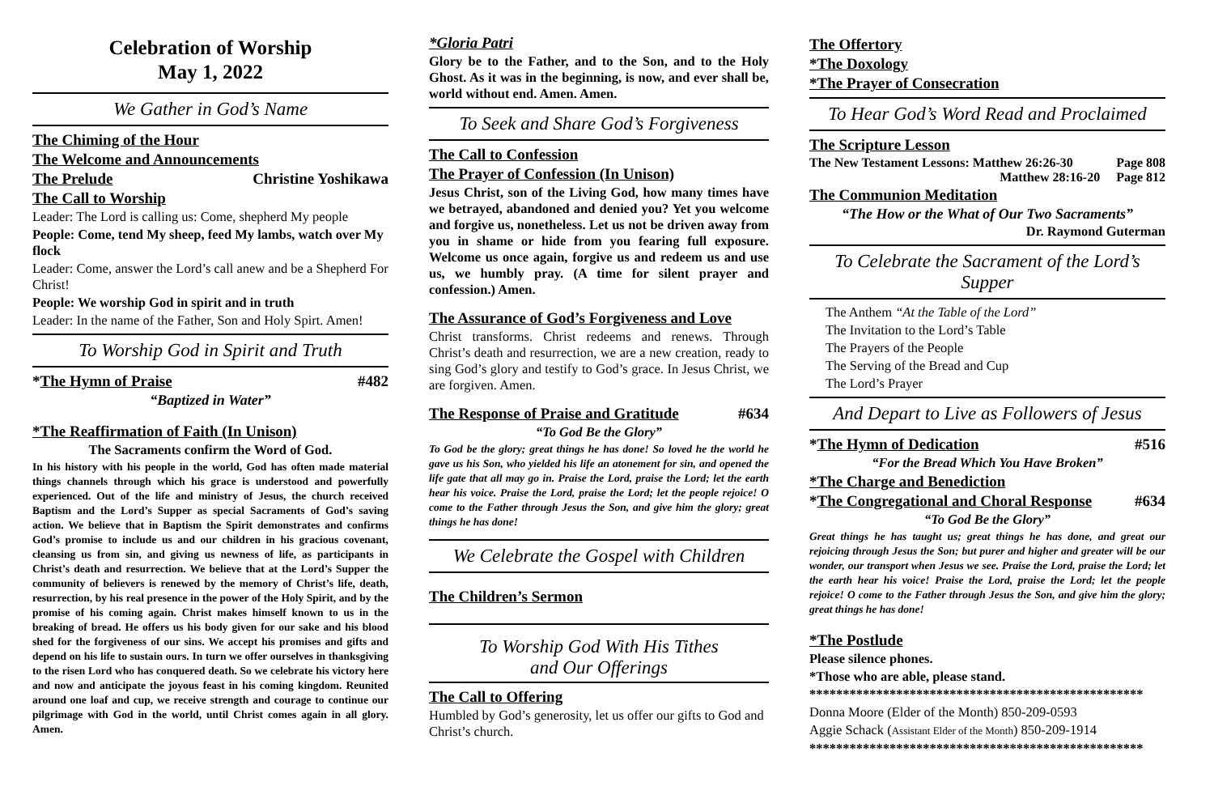Celebration of Worship
May 1, 2022
We Gather in God’s Name
The Chiming of the Hour
The Welcome and Announcements
The Prelude Christine Yoshikawa
The Call to Worship
Leader: The Lord is calling us: Come, shepherd My people
People: Come, tend My sheep, feed My lambs, watch over My flock
Leader: Come, answer the Lord’s call anew and be a Shepherd For Christ!
People: We worship God in spirit and in truth
Leader: In the name of the Father, Son and Holy Spirt. Amen!
To Worship God in Spirit and Truth
*The Hymn of Praise #482
“Baptized in Water”
*The Reaffirmation of Faith (In Unison)
The Sacraments confirm the Word of God.
In his history with his people in the world, God has often made material things channels through which his grace is understood and powerfully experienced. Out of the life and ministry of Jesus, the church received Baptism and the Lord’s Supper as special Sacraments of God’s saving action. We believe that in Baptism the Spirit demonstrates and confirms God’s promise to include us and our children in his gracious covenant, cleansing us from sin, and giving us newness of life, as participants in Christ’s death and resurrection. We believe that at the Lord’s Supper the community of believers is renewed by the memory of Christ’s life, death, resurrection, by his real presence in the power of the Holy Spirit, and by the promise of his coming again. Christ makes himself known to us in the breaking of bread. He offers us his body given for our sake and his blood shed for the forgiveness of our sins. We accept his promises and gifts and depend on his life to sustain ours. In turn we offer ourselves in thanksgiving to the risen Lord who has conquered death. So we celebrate his victory here and now and anticipate the joyous feast in his coming kingdom. Reunited around one loaf and cup, we receive strength and courage to continue our pilgrimage with God in the world, until Christ comes again in all glory. Amen.
*Gloria Patri
Glory be to the Father, and to the Son, and to the Holy Ghost. As it was in the beginning, is now, and ever shall be, world without end. Amen. Amen.
To Seek and Share God’s Forgiveness
The Call to Confession
The Prayer of Confession (In Unison)
Jesus Christ, son of the Living God, how many times have we betrayed, abandoned and denied you? Yet you welcome and forgive us, nonetheless. Let us not be driven away from you in shame or hide from you fearing full exposure. Welcome us once again, forgive us and redeem us and use us, we humbly pray. (A time for silent prayer and confession.) Amen.
The Assurance of God’s Forgiveness and Love
Christ transforms. Christ redeems and renews. Through Christ’s death and resurrection, we are a new creation, ready to sing God’s glory and testify to God’s grace. In Jesus Christ, we are forgiven. Amen.
The Response of Praise and Gratitude #634
“To God Be the Glory”
To God be the glory; great things he has done! So loved he the world he gave us his Son, who yielded his life an atonement for sin, and opened the life gate that all may go in. Praise the Lord, praise the Lord; let the earth hear his voice. Praise the Lord, praise the Lord; let the people rejoice! O come to the Father through Jesus the Son, and give him the glory; great things he has done!
We Celebrate the Gospel with Children
The Children’s Sermon
To Worship God With His Tithes
and Our Offerings
The Call to Offering
Humbled by God’s generosity, let us offer our gifts to God and Christ’s church.
The Offertory
*The Doxology
*The Prayer of Consecration
To Hear God’s Word Read and Proclaimed
The Scripture Lesson
The New Testament Lessons: Matthew 26:26-30 Page 808
Matthew 28:16-20 Page 812
The Communion Meditation
“The How or the What of Our Two Sacraments”
Dr. Raymond Guterman
To Celebrate the Sacrament of the Lord’s Supper
The Anthem “At the Table of the Lord”
The Invitation to the Lord’s Table
The Prayers of the People
The Serving of the Bread and Cup
The Lord’s Prayer
And Depart to Live as Followers of Jesus
*The Hymn of Dedication #516
“For the Bread Which You Have Broken”
*The Charge and Benediction
*The Congregational and Choral Response #634
“To God Be the Glory”
Great things he has taught us; great things he has done, and great our rejoicing through Jesus the Son; but purer and higher and greater will be our wonder, our transport when Jesus we see. Praise the Lord, praise the Lord; let the earth hear his voice! Praise the Lord, praise the Lord; let the people rejoice! O come to the Father through Jesus the Son, and give him the glory; great things he has done!
*The Postlude
Please silence phones.
*Those who are able, please stand.
**************************************************
Donna Moore (Elder of the Month) 850-209-0593
Aggie Schack (Assistant Elder of the Month) 850-209-1914
**************************************************